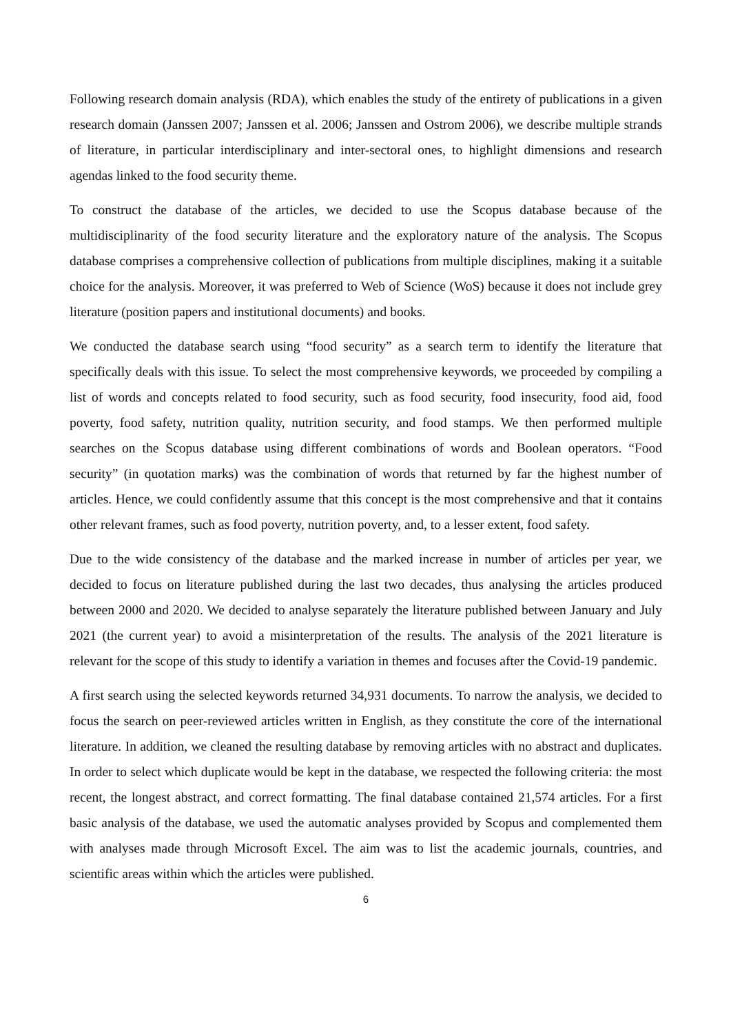Following research domain analysis (RDA), which enables the study of the entirety of publications in a given research domain (Janssen 2007; Janssen et al. 2006; Janssen and Ostrom 2006), we describe multiple strands of literature, in particular interdisciplinary and inter-sectoral ones, to highlight dimensions and research agendas linked to the food security theme.
To construct the database of the articles, we decided to use the Scopus database because of the multidisciplinarity of the food security literature and the exploratory nature of the analysis. The Scopus database comprises a comprehensive collection of publications from multiple disciplines, making it a suitable choice for the analysis. Moreover, it was preferred to Web of Science (WoS) because it does not include grey literature (position papers and institutional documents) and books.
We conducted the database search using “food security” as a search term to identify the literature that specifically deals with this issue. To select the most comprehensive keywords, we proceeded by compiling a list of words and concepts related to food security, such as food security, food insecurity, food aid, food poverty, food safety, nutrition quality, nutrition security, and food stamps. We then performed multiple searches on the Scopus database using different combinations of words and Boolean operators. “Food security” (in quotation marks) was the combination of words that returned by far the highest number of articles. Hence, we could confidently assume that this concept is the most comprehensive and that it contains other relevant frames, such as food poverty, nutrition poverty, and, to a lesser extent, food safety.
Due to the wide consistency of the database and the marked increase in number of articles per year, we decided to focus on literature published during the last two decades, thus analysing the articles produced between 2000 and 2020. We decided to analyse separately the literature published between January and July 2021 (the current year) to avoid a misinterpretation of the results. The analysis of the 2021 literature is relevant for the scope of this study to identify a variation in themes and focuses after the Covid-19 pandemic.
A first search using the selected keywords returned 34,931 documents. To narrow the analysis, we decided to focus the search on peer-reviewed articles written in English, as they constitute the core of the international literature. In addition, we cleaned the resulting database by removing articles with no abstract and duplicates. In order to select which duplicate would be kept in the database, we respected the following criteria: the most recent, the longest abstract, and correct formatting. The final database contained 21,574 articles. For a first basic analysis of the database, we used the automatic analyses provided by Scopus and complemented them with analyses made through Microsoft Excel. The aim was to list the academic journals, countries, and scientific areas within which the articles were published.
6